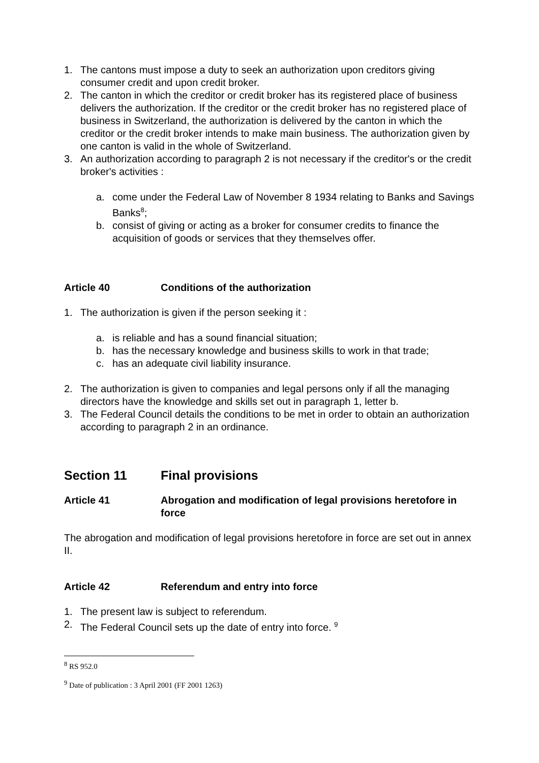1. The cantons must impose a duty to seek an authorization upon creditors giving consumer credit and upon credit broker.
2. The canton in which the creditor or credit broker has its registered place of business delivers the authorization. If the creditor or the credit broker has no registered place of business in Switzerland, the authorization is delivered by the canton in which the creditor or the credit broker intends to make main business. The authorization given by one canton is valid in the whole of Switzerland.
3. An authorization according to paragraph 2 is not necessary if the creditor's or the credit broker's activities :
a. come under the Federal Law of November 8 1934 relating to Banks and Savings Banks<sup>8</sup>;
b. consist of giving or acting as a broker for consumer credits to finance the acquisition of goods or services that they themselves offer.
Article 40 Conditions of the authorization
1. The authorization is given if the person seeking it :
a. is reliable and has a sound financial situation;
b. has the necessary knowledge and business skills to work in that trade;
c. has an adequate civil liability insurance.
2. The authorization is given to companies and legal persons only if all the managing directors have the knowledge and skills set out in paragraph 1, letter b.
3. The Federal Council details the conditions to be met in order to obtain an authorization according to paragraph 2 in an ordinance.
Section 11 Final provisions
Article 41 Abrogation and modification of legal provisions heretofore in force
The abrogation and modification of legal provisions heretofore in force are set out in annex II.
Article 42 Referendum and entry into force
1. The present law is subject to referendum.
2. The Federal Council sets up the date of entry into force. <sup>9</sup>
<sup>8</sup> RS 952.0
<sup>9</sup> Date of publication : 3 April 2001 (FF 2001 1263)